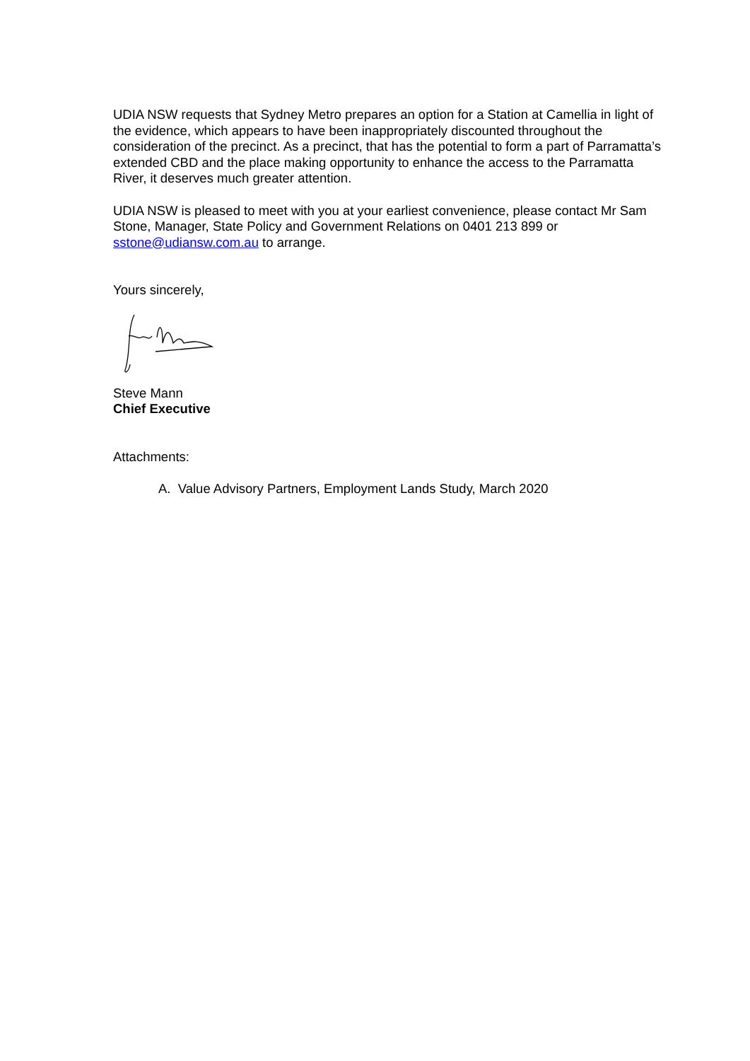UDIA NSW requests that Sydney Metro prepares an option for a Station at Camellia in light of the evidence, which appears to have been inappropriately discounted throughout the consideration of the precinct. As a precinct, that has the potential to form a part of Parramatta’s extended CBD and the place making opportunity to enhance the access to the Parramatta River, it deserves much greater attention.
UDIA NSW is pleased to meet with you at your earliest convenience, please contact Mr Sam Stone, Manager, State Policy and Government Relations on 0401 213 899 or sstone@udiansw.com.au to arrange.
Yours sincerely,
Steve Mann
Chief Executive
Attachments:
A. Value Advisory Partners, Employment Lands Study, March 2020